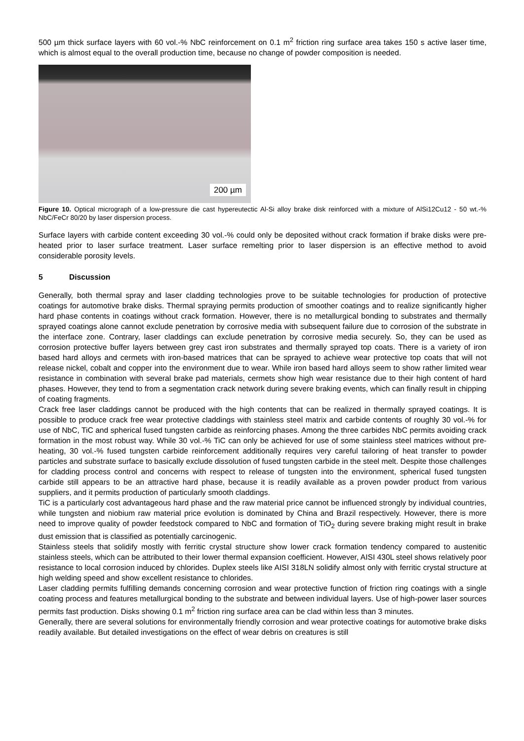500 µm thick surface layers with 60 vol.-% NbC reinforcement on 0.1 m<sup>2</sup> friction ring surface area takes 150 s active laser time, which is almost equal to the overall production time, because no change of powder composition is needed.
200 µm
Figure 10. Optical micrograph of a low-pressure die cast hypereutectic Al-Si alloy brake disk reinforced with a mixture of AlSi12Cu12 - 50 wt.-% NbC/FeCr 80/20 by laser dispersion process.
Surface layers with carbide content exceeding 30 vol.-% could only be deposited without crack formation if brake disks were pre-heated prior to laser surface treatment. Laser surface remelting prior to laser dispersion is an effective method to avoid considerable porosity levels.
5 Discussion
Generally, both thermal spray and laser cladding technologies prove to be suitable technologies for production of protective coatings for automotive brake disks. Thermal spraying permits production of smoother coatings and to realize significantly higher hard phase contents in coatings without crack formation. However, there is no metallurgical bonding to substrates and thermally sprayed coatings alone cannot exclude penetration by corrosive media with subsequent failure due to corrosion of the substrate in the interface zone. Contrary, laser claddings can exclude penetration by corrosive media securely. So, they can be used as corrosion protective buffer layers between grey cast iron substrates and thermally sprayed top coats. There is a variety of iron based hard alloys and cermets with iron-based matrices that can be sprayed to achieve wear protective top coats that will not release nickel, cobalt and copper into the environment due to wear. While iron based hard alloys seem to show rather limited wear resistance in combination with several brake pad materials, cermets show high wear resistance due to their high content of hard phases. However, they tend to from a segmentation crack network during severe braking events, which can finally result in chipping of coating fragments.
Crack free laser claddings cannot be produced with the high contents that can be realized in thermally sprayed coatings. It is possible to produce crack free wear protective claddings with stainless steel matrix and carbide contents of roughly 30 vol.-% for use of NbC, TiC and spherical fused tungsten carbide as reinforcing phases. Among the three carbides NbC permits avoiding crack formation in the most robust way. While 30 vol.-% TiC can only be achieved for use of some stainless steel matrices without pre-heating, 30 vol.-% fused tungsten carbide reinforcement additionally requires very careful tailoring of heat transfer to powder particles and substrate surface to basically exclude dissolution of fused tungsten carbide in the steel melt. Despite those challenges for cladding process control and concerns with respect to release of tungsten into the environment, spherical fused tungsten carbide still appears to be an attractive hard phase, because it is readily available as a proven powder product from various suppliers, and it permits production of particularly smooth claddings.
TiC is a particularly cost advantageous hard phase and the raw material price cannot be influenced strongly by individual countries, while tungsten and niobium raw material price evolution is dominated by China and Brazil respectively. However, there is more need to improve quality of powder feedstock compared to NbC and formation of TiO<sub>2</sub> during severe braking might result in brake dust emission that is classified as potentially carcinogenic.
Stainless steels that solidify mostly with ferritic crystal structure show lower crack formation tendency compared to austenitic stainless steels, which can be attributed to their lower thermal expansion coefficient. However, AISI 430L steel shows relatively poor resistance to local corrosion induced by chlorides. Duplex steels like AISI 318LN solidify almost only with ferritic crystal structure at high welding speed and show excellent resistance to chlorides.
Laser cladding permits fulfilling demands concerning corrosion and wear protective function of friction ring coatings with a single coating process and features metallurgical bonding to the substrate and between individual layers. Use of high-power laser sources permits fast production. Disks showing 0.1 m<sup>2</sup> friction ring surface area can be clad within less than 3 minutes.
Generally, there are several solutions for environmentally friendly corrosion and wear protective coatings for automotive brake disks readily available. But detailed investigations on the effect of wear debris on creatures is still